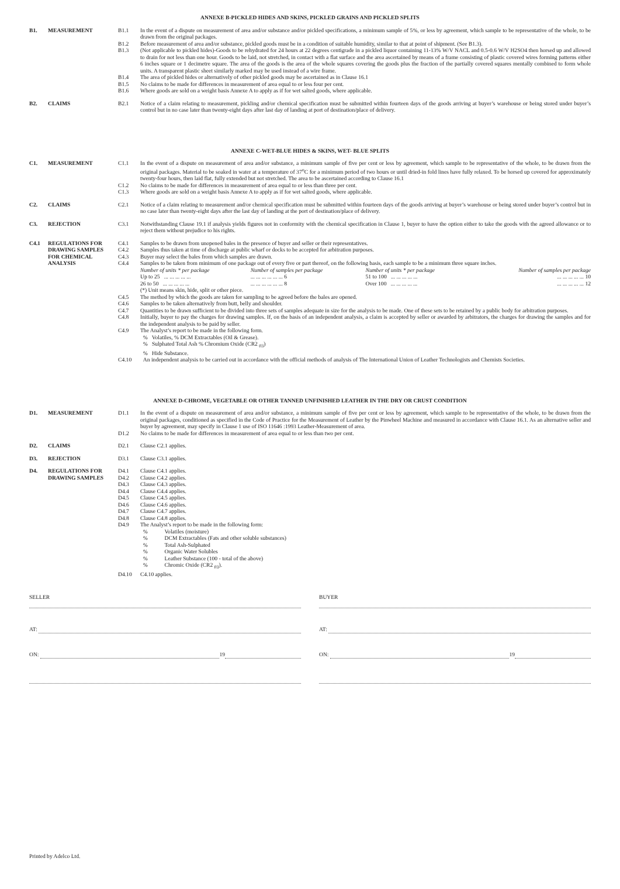ANNEXE B-PICKLED HIDES AND SKINS, PICKLED GRAINS AND PICKLED SPLITS
B1. MEASUREMENT B1.1 In the event of a dispute on measurement of area and/or substance and/or pickled specifications, a minimum sample of 5%, or less by agreement, which sample to be representative of the whole, to be drawn from the original packages.
B1.2 Before measurement of area and/or substance, pickled goods must be in a condition of suitable humidity, similar to that at point of shipment. (See B1.3).
B1.3 (Not applicable to pickled hides)-Goods to be rehydrated for 24 hours at 22 degrees centigrade in a pickled liquor containing 11-13% W/V NACL and 0.5-0.6 W/V H2SO4 then horsed up and allowed to drain for not less than one hour. Goods to be laid, not stretched, in contact with a flat surface and the area ascertained by means of a frame consisting of plastic covered wires forming patterns either 6 inches square or 1 decimetre square. The area of the goods is the area of the whole squares covering the goods plus the fraction of the partially covered squares mentally combined to form whole units. A transparent plastic sheet similarly marked may be used instead of a wire frame.
B1.4 The area of pickled hides or alternatively of other pickled goods may be ascertained as in Clause 16.1
B1.5 No claims to be made for differences in measurement of area equal to or less four per cent.
B1.6 Where goods are sold on a weight basis Annexe A to apply as if for wet salted goods, where applicable.
B2. CLAIMS B2.1 Notice of a claim relating to measurement, pickling and/or chemical specification must be submitted within fourteen days of the goods arriving at buyer’s warehouse or being stored under buyer’s control but in no case later than twenty-eight days after last day of landing at port of destination/place of delivery.
ANNEXE C-WET-BLUE HIDES & SKINS, WET- BLUE SPLITS
C1. MEASUREMENT C1.1 In the event of a dispute on measurement of area and/or substance, a minimum sample of five per cent or less by agreement, which sample to be representative of the whole, to be drawn from the original packages. Material to be soaked in water at a temperature of 37<sup>o</sup>C for a minimum period of two hours or until dried-in fold lines have fully relaxed. To be horsed up covered for approximately twenty-four hours, then laid flat, fully extended but not stretched. The area to be ascertained according to Clause 16.1
C1.2 No claims to be made for differences in measurement of area equal to or less than three per cent.
C1.3 Where goods are sold on a weight basis Annexe A to apply as if for wet salted goods, where applicable.
C2. CLAIMS C2.1 Notice of a claim relating to measurement and/or chemical specification must be submitted within fourteen days of the goods arriving at buyer’s warehouse or being stored under buyer’s control but in no case later than twenty-eight days after the last day of landing at the port of destination/place of delivery.
C3. REJECTION C3.1 Notwithstanding Clause 19.1 if analysis yields figures not in conformity with the chemical specification in Clause 1, buyer to have the option either to take the goods with the agreed allowance or to reject them without prejudice to his rights.
C4.1 REGULATIONS FOR
DRAWING SAMPLES
FOR CHEMICAL
ANALYSIS
C4.1 Samples to be drawn from unopened bales in the presence of buyer and seller or their representatives.
C4.2 Samples thus taken at time of discharge at public wharf or docks to be accepted for arbitration purposes.
C4.3 Buyer may select the bales from which samples are drawn.
C4.4 Samples to be taken from minimum of one package out of every five or part thereof, on the following basis, each sample to be a minimum three square inches.
| Number of units * per package | Number of samples per package | Number of units * per package | Number of samples per package |
| --- | --- | --- | --- |
| Up to 25 ... ... ... ... ... | ... ... ... ... ... ... 6 | 51 to 100 ... ... ... ... ... | ... ... ... ... ... 10 |
| 26 to 50 ... ... ... ... ... | ... ... ... ... ... ... 8 | Over 100 ... ... ... ... ... | ... ... ... ... ... 12 |
(*) Unit means skin, hide, split or other piece.
C4.5 The method by which the goods are taken for sampling to be agreed before the bales are opened.
C4.6 Samples to be taken alternatively from butt, belly and shoulder.
C4.7 Quantities to be drawn sufficient to be divided into three sets of samples adequate in size for the analysis to be made. One of these sets to be retained by a public body for arbitration purposes.
C4.8 Initially, buyer to pay the charges for drawing samples. If, on the basis of an independent analysis, a claim is accepted by seller or awarded by arbitrators, the charges for drawing the samples and for the independent analysis to be paid by seller.
C4.9 The Analyst’s report to be made in the following form.
% Volatiles, % DCM Extractables (Oil & Grease).
% Sulphated Total Ash % Chromium Oxide (CR2 <sub>03</sub>)
% Hide Substance.
C4.10 An independent analysis to be carried out in accordance with the official methods of analysis of The International Union of Leather Technologists and Chemists Societies.
ANNEXE D-CHROME, VEGETABLE OR OTHER TANNED UNFINISHED LEATHER IN THE DRY OR CRUST CONDITION
D1. MEASUREMENT D1.1 In the event of a dispute on measurement of area and/or substance, a minimum sample of five per cent or less by agreement, which sample to be representative of the whole, to be drawn from the original packages, conditioned as specified in the Code of Practice for the Measurement of Leather by the Pinwheel Machine and measured in accordance with Clause 16.1. As an alternative seller and buyer by agreement, may specify in Clause 1 use of ISO 11646 :1993 Leather-Measurement of area.
D1.2 No claims to be made for differences in measurement of area equal to or less than two per cent.
D2. CLAIMS D2.1 Clause C2.1 applies.
D3. REJECTION D3.1 Clause C3.1 applies.
D4. REGULATIONS FOR
DRAWING SAMPLES
D4.1 Clause C4.1 applies.
D4.2 Clause C4.2 applies.
D4.3 Clause C4.3 applies.
D4.4 Clause C4.4 applies.
D4.5 Clause C4.5 applies.
D4.6 Clause C4.6 applies.
D4.7 Clause C4.7 applies.
D4.8 Clause C4.8 applies.
D4.9 The Analyst’s report to be made in the following form:
% Volatiles (moisture)
% DCM Extractables (Fats and other soluble substances)
% Total Ash-Sulphated
% Organic Water Solubles
% Leather Substance (100 - total of the above)
% Chromic Oxide (CR2 <sub>03</sub>).
D4.10 C4.10 applies.
SELLER
AT:
ON:
19
BUYER
AT:
ON:
19
Printed by Adelco Ltd.